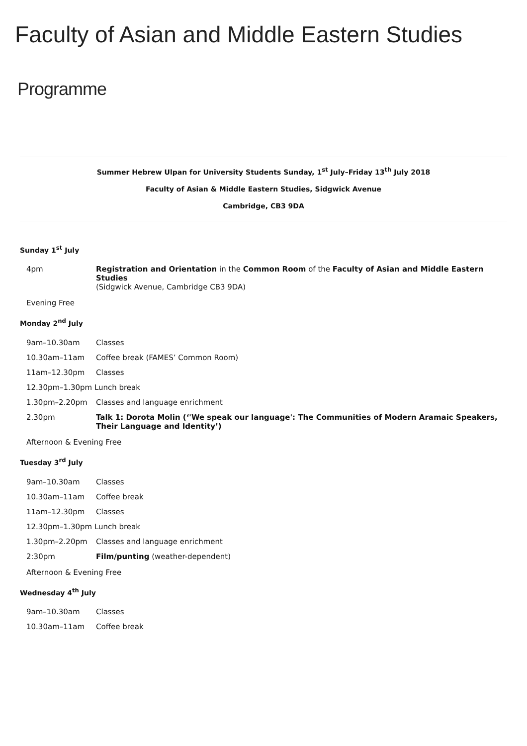Faculty of Asian and Middle Eastern Studies
Programme
Summer Hebrew Ulpan for University Students Sunday, 1<sup>st</sup> July–Friday 13<sup>th</sup> July 2018
Faculty of Asian & Middle Eastern Studies, Sidgwick Avenue
Cambridge, CB3 9DA
Sunday 1<sup>st</sup> July
| 4pm | Registration and Orientation in the Common Room of the Faculty of Asian and Middle Eastern Studies (Sidgwick Avenue, Cambridge CB3 9DA) |
Evening Free
Monday 2<sup>nd</sup> July
| 9am–10.30am | Classes |
| 10.30am–11am | Coffee break (FAMES’ Common Room) |
| 11am–12.30pm | Classes |
| 12.30pm–1.30pm Lunch break | |
| 1.30pm–2.20pm | Classes and language enrichment |
| 2.30pm | Talk 1: Dorota Molin (‘'We speak our language': The Communities of Modern Aramaic Speakers, Their Language and Identity’) |
Afternoon & Evening Free
Tuesday 3<sup>rd</sup> July
| 9am–10.30am | Classes |
| 10.30am–11am | Coffee break |
| 11am–12.30pm | Classes |
| 12.30pm–1.30pm Lunch break | |
| 1.30pm–2.20pm | Classes and language enrichment |
| 2:30pm | Film/punting (weather-dependent) |
Afternoon & Evening Free
Wednesday 4<sup>th</sup> July
| 9am–10.30am | Classes |
| 10.30am–11am | Coffee break |